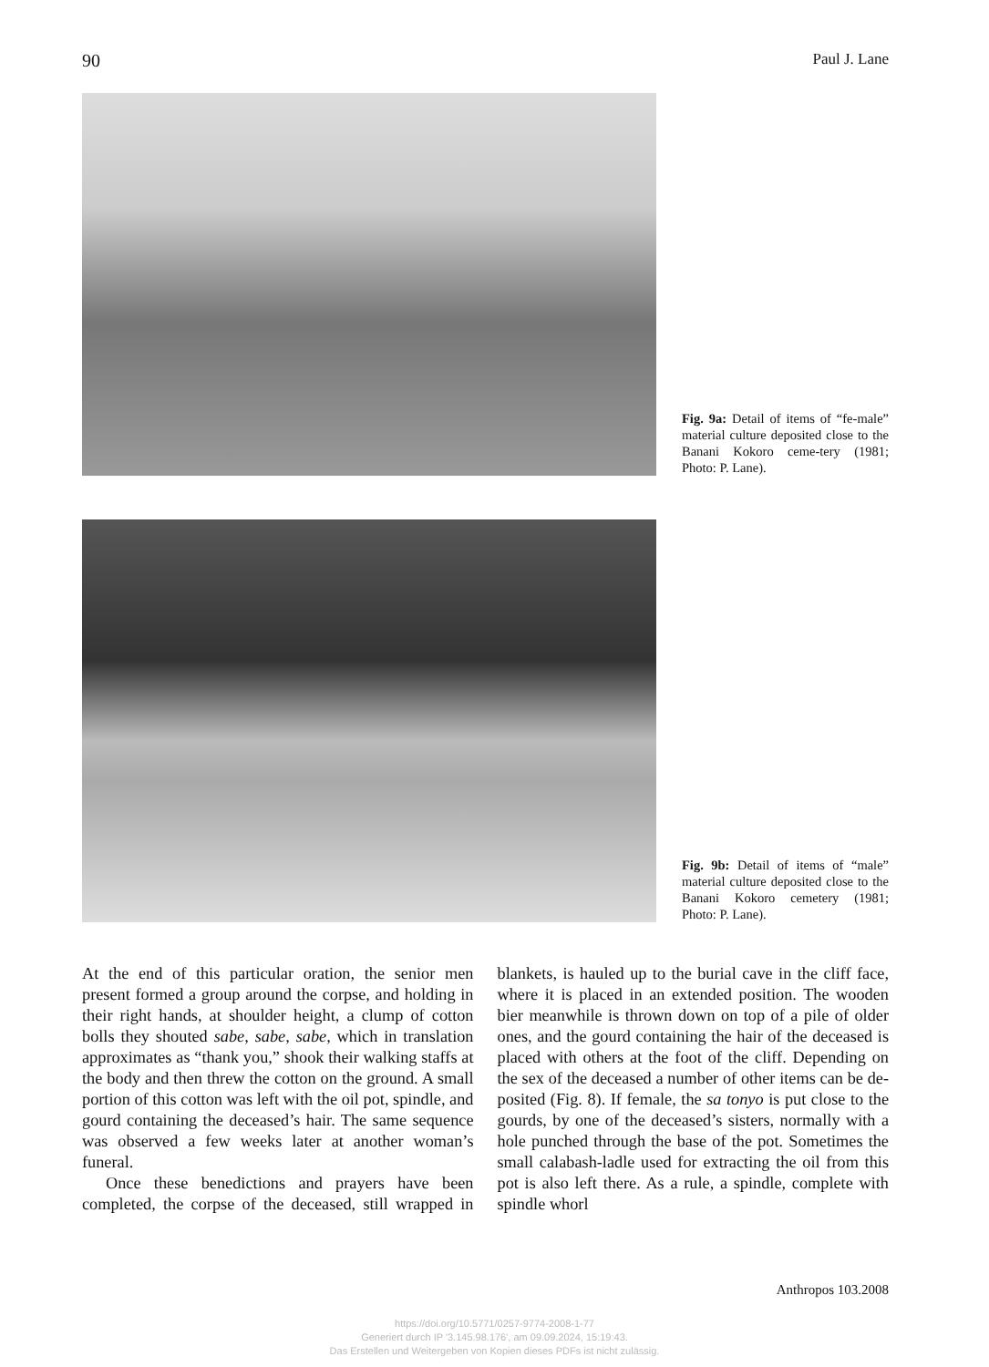90 Paul J. Lane
Fig. 9a: Detail of items of “fe-male” material culture deposited close to the Banani Kokoro ceme-tery (1981; Photo: P. Lane).
Fig. 9b: Detail of items of “male” material culture deposited close to the Banani Kokoro cemetery (1981; Photo: P. Lane).
At the end of this particular oration, the senior men present formed a group around the corpse, and holding in their right hands, at shoulder height, a clump of cotton bolls they shouted sabe, sabe, sabe, which in translation approximates as “thank you,” shook their walking staffs at the body and then threw the cotton on the ground. A small portion of this cotton was left with the oil pot, spindle, and gourd containing the deceased’s hair. The same sequence was observed a few weeks later at another woman’s funeral.
Once these benedictions and prayers have been completed, the corpse of the deceased, still wrapped in blankets, is hauled up to the burial cave in the cliff face, where it is placed in an extended position. The wooden bier meanwhile is thrown down on top of a pile of older ones, and the gourd containing the hair of the deceased is placed with others at the foot of the cliff. Depending on the sex of the deceased a number of other items can be de-posited (Fig. 8). If female, the sa tonyo is put close to the gourds, by one of the deceased’s sisters, normally with a hole punched through the base of the pot. Sometimes the small calabash-ladle used for extracting the oil from this pot is also left there. As a rule, a spindle, complete with spindle whorl
Anthropos 103.2008
https://doi.org/10.5771/0257-9774-2008-1-77
Generiert durch IP '3.145.98.176', am 09.09.2024, 15:19:43.
Das Erstellen und Weitergeben von Kopien dieses PDFs ist nicht zulässig.